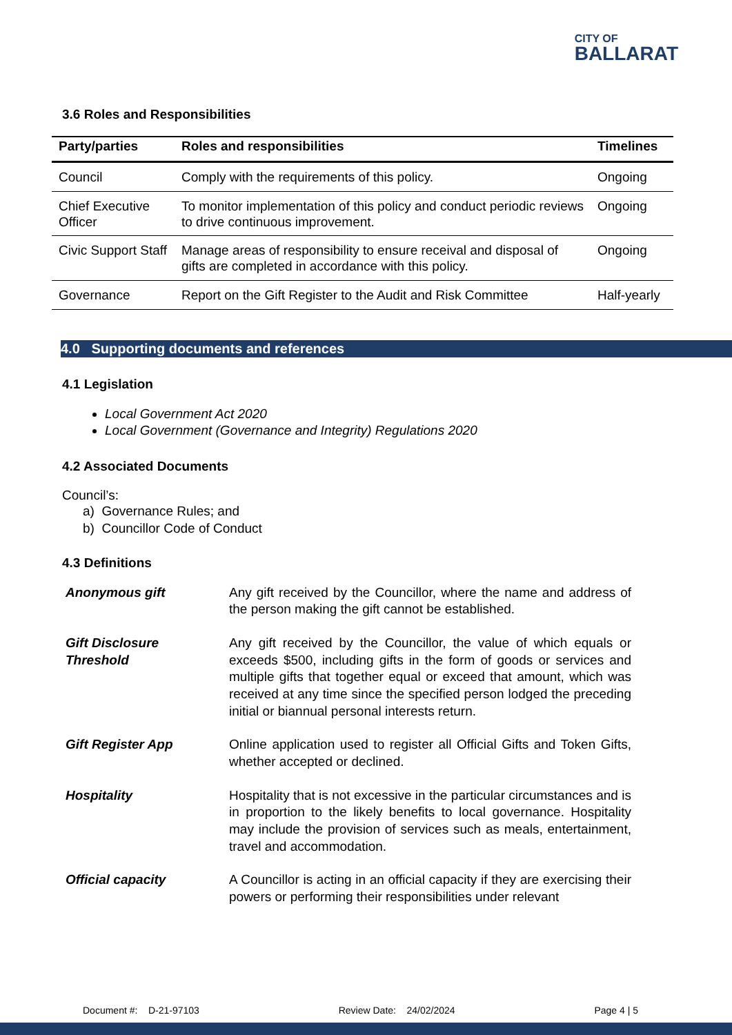CITY OF
BALLARAT
3.6 Roles and Responsibilities
| Party/parties | Roles and responsibilities | Timelines |
| --- | --- | --- |
| Council | Comply with the requirements of this policy. | Ongoing |
| Chief Executive Officer | To monitor implementation of this policy and conduct periodic reviews to drive continuous improvement. | Ongoing |
| Civic Support Staff | Manage areas of responsibility to ensure receival and disposal of gifts are completed in accordance with this policy. | Ongoing |
| Governance | Report on the Gift Register to the Audit and Risk Committee | Half-yearly |
4.0 Supporting documents and references
4.1 Legislation
Local Government Act 2020
Local Government (Governance and Integrity) Regulations 2020
4.2 Associated Documents
Council’s:
a) Governance Rules; and
b) Councillor Code of Conduct
4.3 Definitions
| Anonymous gift | Any gift received by the Councillor, where the name and address of the person making the gift cannot be established. |
| Gift Disclosure Threshold | Any gift received by the Councillor, the value of which equals or exceeds $500, including gifts in the form of goods or services and multiple gifts that together equal or exceed that amount, which was received at any time since the specified person lodged the preceding initial or biannual personal interests return. |
| Gift Register App | Online application used to register all Official Gifts and Token Gifts, whether accepted or declined. |
| Hospitality | Hospitality that is not excessive in the particular circumstances and is in proportion to the likely benefits to local governance. Hospitality may include the provision of services such as meals, entertainment, travel and accommodation. |
| Official capacity | A Councillor is acting in an official capacity if they are exercising their powers or performing their responsibilities under relevant |
Document #: D-21-97103 Review Date: 24/02/2024 Page 4 | 5